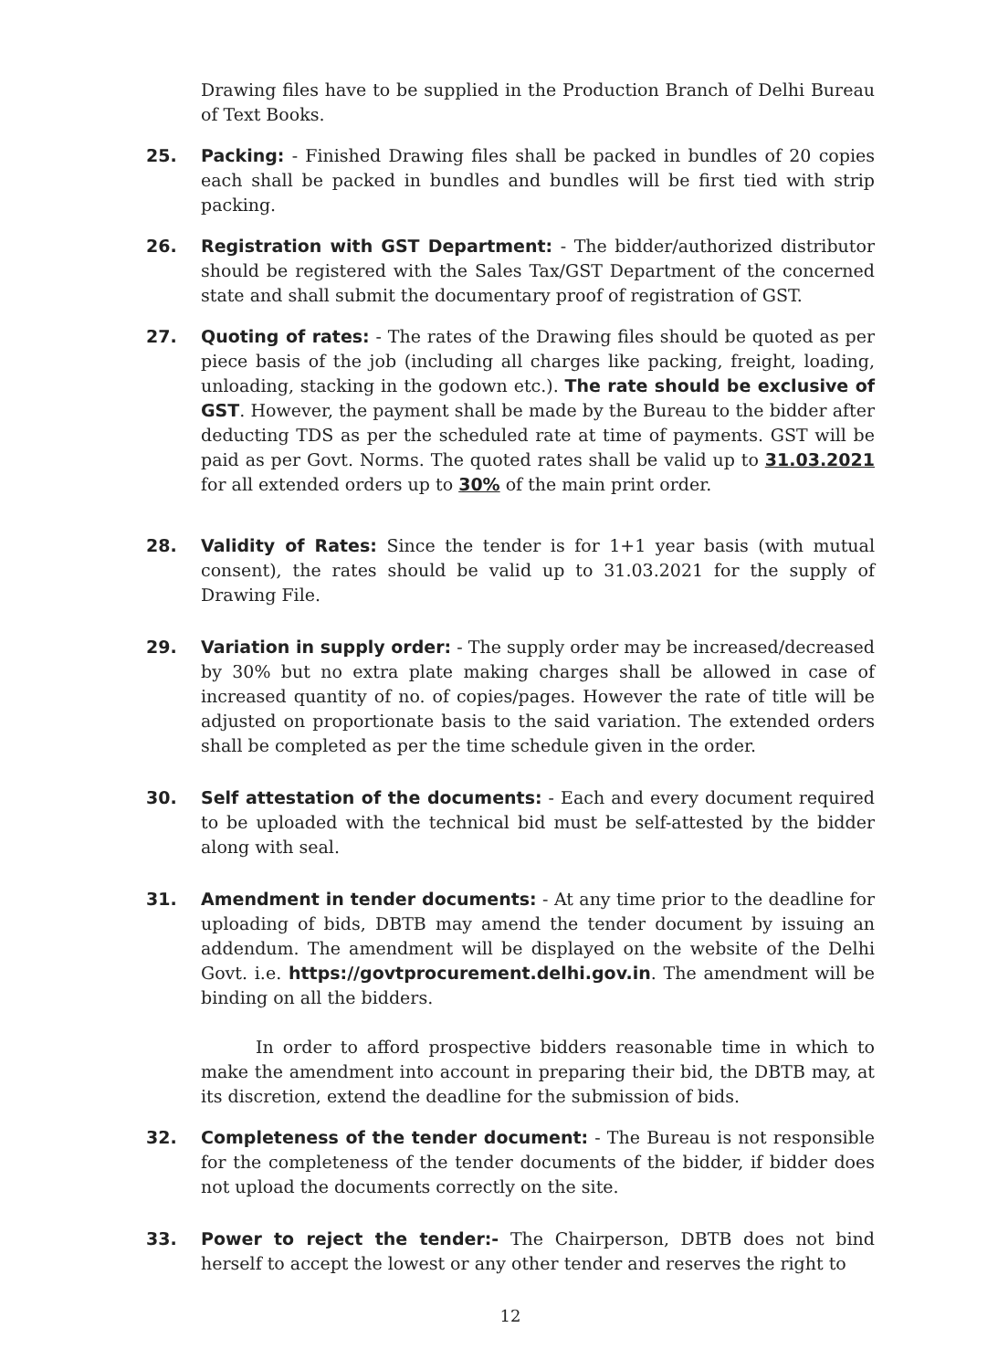Drawing files have to be supplied in the Production Branch of Delhi Bureau of Text Books.
25. Packing: - Finished Drawing files shall be packed in bundles of 20 copies each shall be packed in bundles and bundles will be first tied with strip packing.
26. Registration with GST Department: - The bidder/authorized distributor should be registered with the Sales Tax/GST Department of the concerned state and shall submit the documentary proof of registration of GST.
27. Quoting of rates: - The rates of the Drawing files should be quoted as per piece basis of the job (including all charges like packing, freight, loading, unloading, stacking in the godown etc.). The rate should be exclusive of GST. However, the payment shall be made by the Bureau to the bidder after deducting TDS as per the scheduled rate at time of payments. GST will be paid as per Govt. Norms. The quoted rates shall be valid up to 31.03.2021 for all extended orders up to 30% of the main print order.
28. Validity of Rates: Since the tender is for 1+1 year basis (with mutual consent), the rates should be valid up to 31.03.2021 for the supply of Drawing File.
29. Variation in supply order: - The supply order may be increased/decreased by 30% but no extra plate making charges shall be allowed in case of increased quantity of no. of copies/pages. However the rate of title will be adjusted on proportionate basis to the said variation. The extended orders shall be completed as per the time schedule given in the order.
30. Self attestation of the documents: - Each and every document required to be uploaded with the technical bid must be self-attested by the bidder along with seal.
31. Amendment in tender documents: - At any time prior to the deadline for uploading of bids, DBTB may amend the tender document by issuing an addendum. The amendment will be displayed on the website of the Delhi Govt. i.e. https://govtprocurement.delhi.gov.in. The amendment will be binding on all the bidders.
In order to afford prospective bidders reasonable time in which to make the amendment into account in preparing their bid, the DBTB may, at its discretion, extend the deadline for the submission of bids.
32. Completeness of the tender document: - The Bureau is not responsible for the completeness of the tender documents of the bidder, if bidder does not upload the documents correctly on the site.
33. Power to reject the tender:- The Chairperson, DBTB does not bind herself to accept the lowest or any other tender and reserves the right to
12